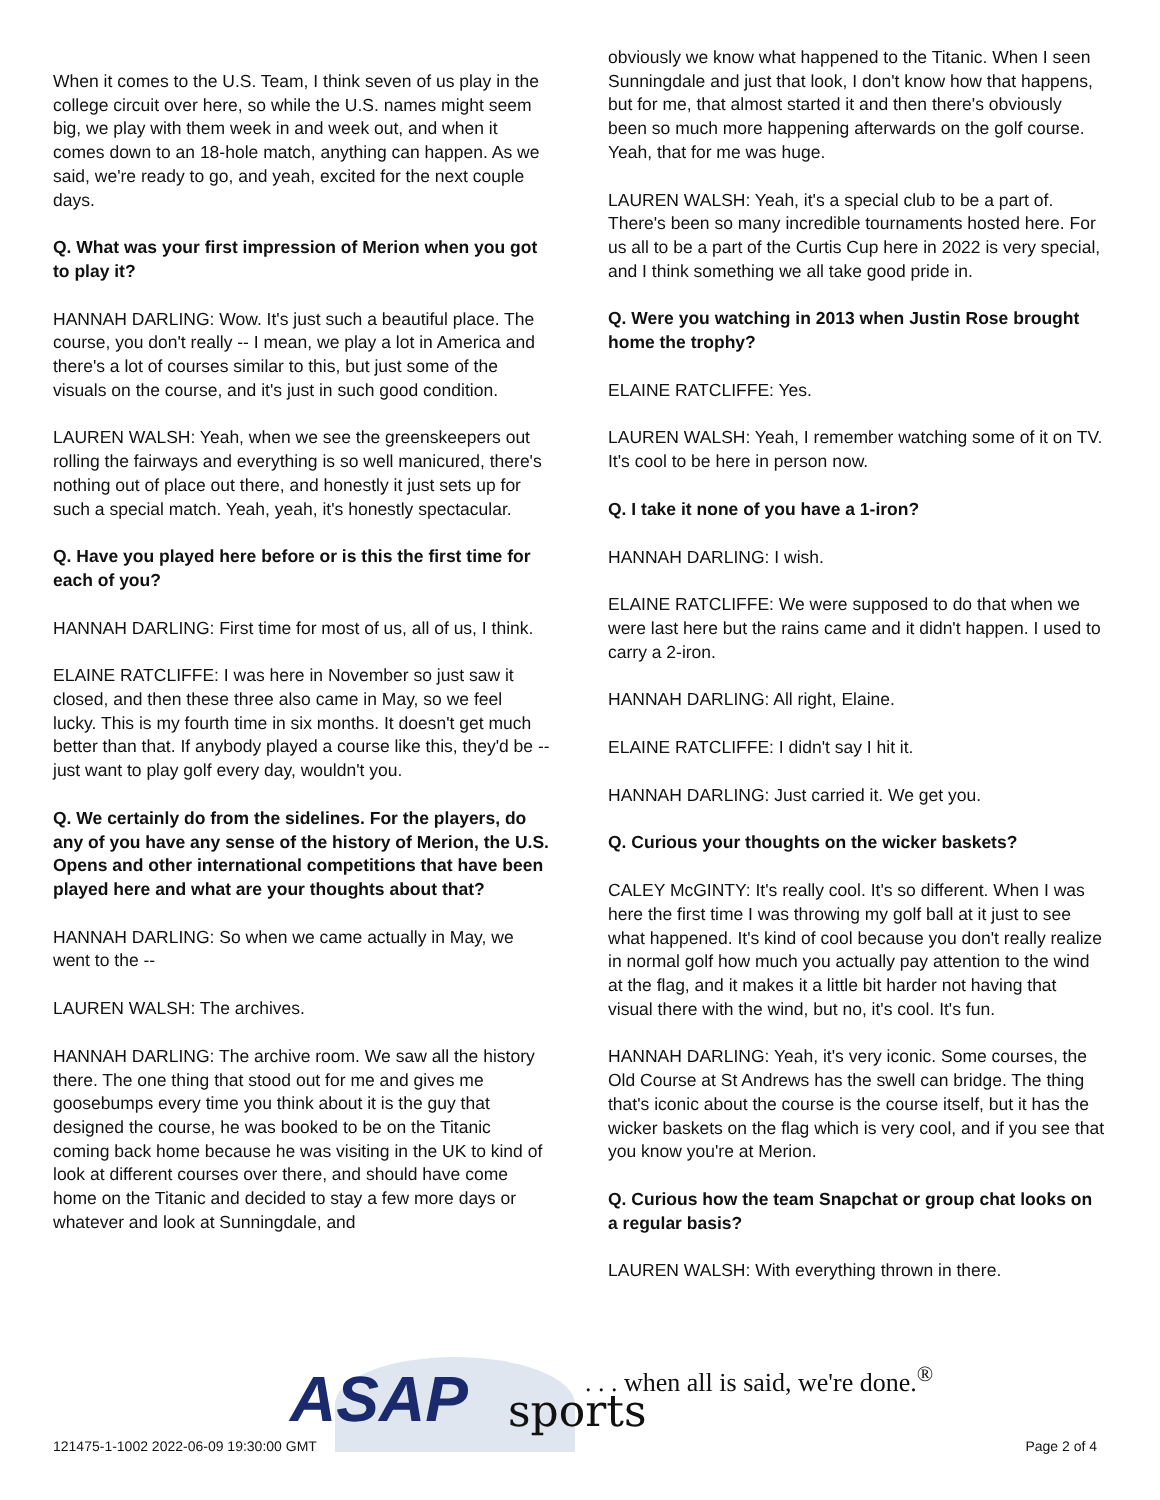When it comes to the U.S. Team, I think seven of us play in the college circuit over here, so while the U.S. names might seem big, we play with them week in and week out, and when it comes down to an 18-hole match, anything can happen. As we said, we're ready to go, and yeah, excited for the next couple days.
Q. What was your first impression of Merion when you got to play it?
HANNAH DARLING: Wow. It's just such a beautiful place. The course, you don't really -- I mean, we play a lot in America and there's a lot of courses similar to this, but just some of the visuals on the course, and it's just in such good condition.
LAUREN WALSH: Yeah, when we see the greenskeepers out rolling the fairways and everything is so well manicured, there's nothing out of place out there, and honestly it just sets up for such a special match. Yeah, yeah, it's honestly spectacular.
Q. Have you played here before or is this the first time for each of you?
HANNAH DARLING: First time for most of us, all of us, I think.
ELAINE RATCLIFFE: I was here in November so just saw it closed, and then these three also came in May, so we feel lucky. This is my fourth time in six months. It doesn't get much better than that. If anybody played a course like this, they'd be -- just want to play golf every day, wouldn't you.
Q. We certainly do from the sidelines. For the players, do any of you have any sense of the history of Merion, the U.S. Opens and other international competitions that have been played here and what are your thoughts about that?
HANNAH DARLING: So when we came actually in May, we went to the --
LAUREN WALSH: The archives.
HANNAH DARLING: The archive room. We saw all the history there. The one thing that stood out for me and gives me goosebumps every time you think about it is the guy that designed the course, he was booked to be on the Titanic coming back home because he was visiting in the UK to kind of look at different courses over there, and should have come home on the Titanic and decided to stay a few more days or whatever and look at Sunningdale, and
obviously we know what happened to the Titanic. When I seen Sunningdale and just that look, I don't know how that happens, but for me, that almost started it and then there's obviously been so much more happening afterwards on the golf course. Yeah, that for me was huge.
LAUREN WALSH: Yeah, it's a special club to be a part of. There's been so many incredible tournaments hosted here. For us all to be a part of the Curtis Cup here in 2022 is very special, and I think something we all take good pride in.
Q. Were you watching in 2013 when Justin Rose brought home the trophy?
ELAINE RATCLIFFE: Yes.
LAUREN WALSH: Yeah, I remember watching some of it on TV. It's cool to be here in person now.
Q. I take it none of you have a 1-iron?
HANNAH DARLING: I wish.
ELAINE RATCLIFFE: We were supposed to do that when we were last here but the rains came and it didn't happen. I used to carry a 2-iron.
HANNAH DARLING: All right, Elaine.
ELAINE RATCLIFFE: I didn't say I hit it.
HANNAH DARLING: Just carried it. We get you.
Q. Curious your thoughts on the wicker baskets?
CALEY McGINTY: It's really cool. It's so different. When I was here the first time I was throwing my golf ball at it just to see what happened. It's kind of cool because you don't really realize in normal golf how much you actually pay attention to the wind at the flag, and it makes it a little bit harder not having that visual there with the wind, but no, it's cool. It's fun.
HANNAH DARLING: Yeah, it's very iconic. Some courses, the Old Course at St Andrews has the swell can bridge. The thing that's iconic about the course is the course itself, but it has the wicker baskets on the flag which is very cool, and if you see that you know you're at Merion.
Q. Curious how the team Snapchat or group chat looks on a regular basis?
LAUREN WALSH: With everything thrown in there.
ASAP sports
. . . when all is said, we're done.<sup>®</sup>
121475-1-1002 2022-06-09 19:30:00 GMT
Page 2 of 4